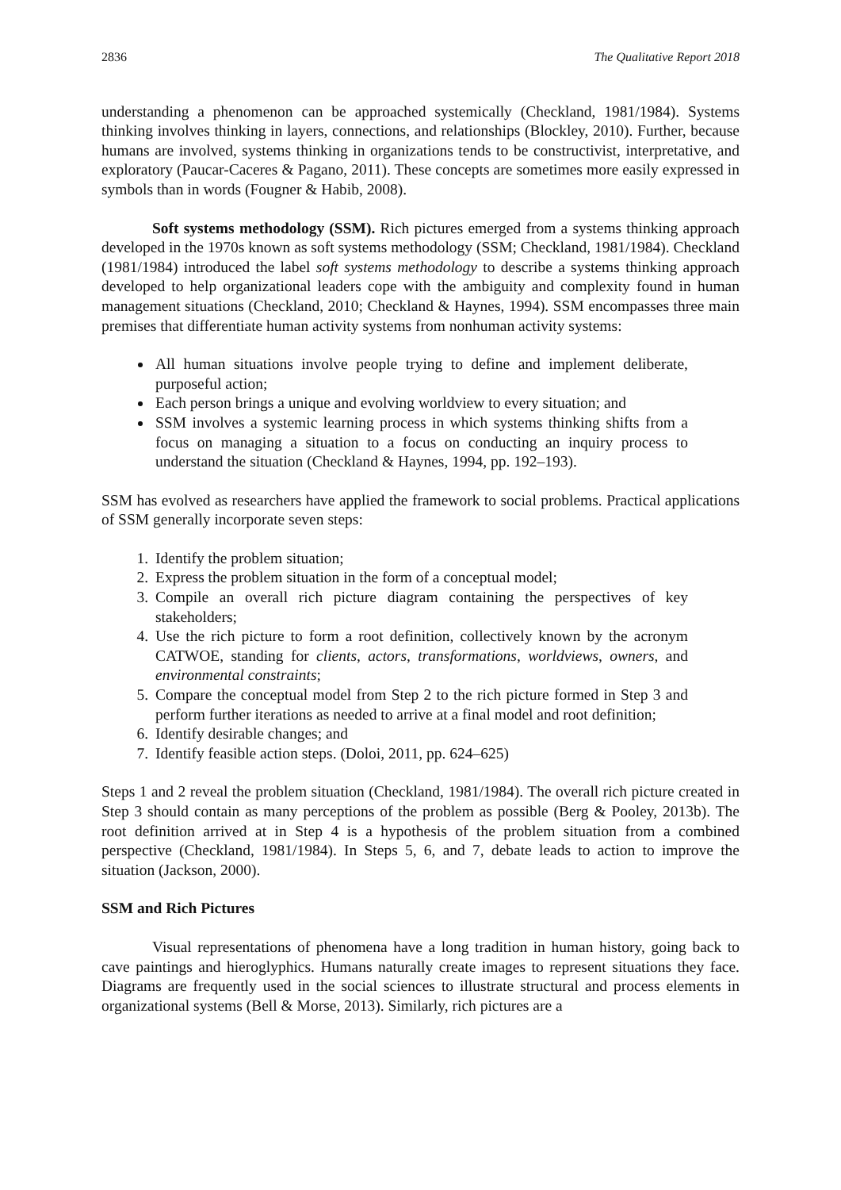2836 The Qualitative Report 2018
understanding a phenomenon can be approached systemically (Checkland, 1981/1984). Systems thinking involves thinking in layers, connections, and relationships (Blockley, 2010). Further, because humans are involved, systems thinking in organizations tends to be constructivist, interpretative, and exploratory (Paucar-Caceres & Pagano, 2011). These concepts are sometimes more easily expressed in symbols than in words (Fougner & Habib, 2008).
Soft systems methodology (SSM). Rich pictures emerged from a systems thinking approach developed in the 1970s known as soft systems methodology (SSM; Checkland, 1981/1984). Checkland (1981/1984) introduced the label soft systems methodology to describe a systems thinking approach developed to help organizational leaders cope with the ambiguity and complexity found in human management situations (Checkland, 2010; Checkland & Haynes, 1994). SSM encompasses three main premises that differentiate human activity systems from nonhuman activity systems:
All human situations involve people trying to define and implement deliberate, purposeful action;
Each person brings a unique and evolving worldview to every situation; and
SSM involves a systemic learning process in which systems thinking shifts from a focus on managing a situation to a focus on conducting an inquiry process to understand the situation (Checkland & Haynes, 1994, pp. 192–193).
SSM has evolved as researchers have applied the framework to social problems. Practical applications of SSM generally incorporate seven steps:
1. Identify the problem situation;
2. Express the problem situation in the form of a conceptual model;
3. Compile an overall rich picture diagram containing the perspectives of key stakeholders;
4. Use the rich picture to form a root definition, collectively known by the acronym CATWOE, standing for clients, actors, transformations, worldviews, owners, and environmental constraints;
5. Compare the conceptual model from Step 2 to the rich picture formed in Step 3 and perform further iterations as needed to arrive at a final model and root definition;
6. Identify desirable changes; and
7. Identify feasible action steps. (Doloi, 2011, pp. 624–625)
Steps 1 and 2 reveal the problem situation (Checkland, 1981/1984). The overall rich picture created in Step 3 should contain as many perceptions of the problem as possible (Berg & Pooley, 2013b). The root definition arrived at in Step 4 is a hypothesis of the problem situation from a combined perspective (Checkland, 1981/1984). In Steps 5, 6, and 7, debate leads to action to improve the situation (Jackson, 2000).
SSM and Rich Pictures
Visual representations of phenomena have a long tradition in human history, going back to cave paintings and hieroglyphics. Humans naturally create images to represent situations they face. Diagrams are frequently used in the social sciences to illustrate structural and process elements in organizational systems (Bell & Morse, 2013). Similarly, rich pictures are a